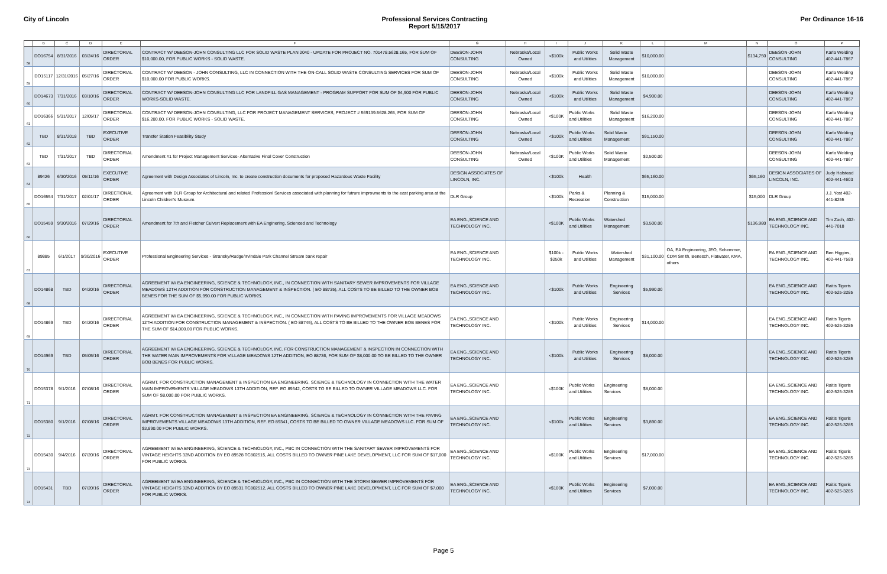City of Lincoln Professional Services Contracting
Report 5/15/2017
Per Ordinance 16-16
| | B | C | D | E | F | G | H | I | J | K | L | M | N | O | P |
| --- | --- | --- | --- | --- | --- | --- | --- | --- | --- | --- | --- | --- | --- | --- | --- |
| 58 | DO16754 | 8/31/2016 | 03/24/16 | DIRECTORIAL ORDER | CONTRACT W/ DEESON-JOHN CONSULTING LLC FOR SOLID WASTE PLAN 2040 - UPDATE FOR PROJECT NO. 701478.5628.165, FOR SUM OF $10,000.00, FOR PUBLIC WORKS - SOLID WASTE. | DEESON-JOHN CONSULTING | Nebraska/Local Owned | <$100k | Public Works and Utilities | Solid Waste Management | $10,000.00 | | $134,750 | DEESON-JOHN CONSULTING | Karla Welding 402-441-7867 |
| 59 | DO15117 | 12/31/2016 | 05/27/16 | DIRECTORIAL ORDER | CONTRACT W/ DEESON - JOHN CONSULTING, LLC IN CONNECTION WITH THE ON-CALL SOLID WASTE CONSULTING SERVICES FOR SUM OF $10,000.00 FOR PUBLIC WORKS. | DEESON-JOHN CONSULTING | Nebraska/Local Owned | <$100k | Public Works and Utilities | Solid Waste Management | $10,000.00 | | | DEESON-JOHN CONSULTING | Karla Welding 402-441-7867 |
| 60 | DO14673 | 7/31/2016 | 03/10/16 | DIRECTORIAL ORDER | CONTRACT W/ DEESON-JOHN CONSULTING LLC FOR LANDFILL GAS MANAGEMENT - PROGRAM SUPPORT FOR SUM OF $4,900 FOR PUBLIC WORKS-SOLID WASTE. | DEESON-JOHN CONSULTING | Nebraska/Local Owned | <$100k | Public Works and Utilities | Solid Waste Management | $4,900.00 | | | DEESON-JOHN CONSULTING | Karla Welding 402-441-7867 |
| 61 | DO16366 | 5/31/2017 | 12/05/17 | DIRECTORIAL ORDER | CONTRACT W/ DEESON-JOHN CONSULTING, LLC FOR PROJECT MANAGEMENT SERVICES, PROJECT # 569139.5628.265, FOR SUM OF $16,200.00, FOR PUBLIC WORKS - SOLID WASTE. | DEESON-JOHN CONSULTING | Nebraska/Local Owned | <$100K | Public Works and Utilities | Solid Waste Management | $16,200.00 | | | DEESON-JOHN CONSULTING | Karla Welding 402-441-7867 |
| 62 | TBD | 8/31/2018 | TBD | EXECUTIVE ORDER | Transfer Station Feasibility Study | DEESON-JOHN CONSULTING | Nebraska/Local Owned | <$100k | Public Works and Utilities | Solid Waste Management | $91,150.00 | | | DEESON-JOHN CONSULTING | Karla Welding 402-441-7867 |
| 63 | TBD | 7/31/2017 | TBD | DIRECTORIAL ORDER | Amendment #1 for Project Management Services- Alternative Final Cover Construction | DEESON-JOHN CONSULTING | Nebraska/Local Owned | <$100K | Public Works and Utilities | Solid Waste Management | $2,500.00 | | | DEESON-JOHN CONSULTING | Karla Welding 402-441-7867 |
| 64 | 89426 | 6/30/2016 | 05/11/16 | EXECUTIVE ORDER | Agreement with Design Associates of Lincoln, Inc. to create construction documents for proposed Hazardous Waste Facility | DESIGN ASSOCIATES OF LINCOLN, INC. | | <$100k | Health | | $65,160.00 | | $65,160 | DESIGN ASSOCIATES OF LINCOLN, INC. | Judy Halstead 402-441-4603 |
| 65 | DO16554 | 7/31/2017 | 02/01/17 | DIRECTIONAL ORDER | Agreement with DLR Group for Architectural and related Professionl Services associated with planning for futrure improvments to the east parking area at the Lincoln Children's Museum. | DLR Group | | <$100k | Parks & Recreation | Planning & Construction | $15,000.00 | | $15,000 | DLR Group | J.J. Yost 402-441-8255 |
| 66 | DO15459 | 9/30/2016 | 07/29/16 | DIRECTORIAL ORDER | Amendment for 7th and Fletcher Culvert Replacement with EA Enginering, Scienced and Technology | EA ENG.,SCIENCE AND TECHNOLOGY INC. | | <$100K | Public Works and Utilities | Watershed Management | $3,500.00 | | $136,980 | EA ENG.,SCIENCE AND TECHNOLOGY INC. | Tim Zach, 402-441-7018 |
| 67 | 89885 | 6/1/2017 | 9/30/2016 | EXECUTIVE ORDER | Professional Engineering Services - Stransky/Rudge/Irvindale Park Channel Stream bank repair | EA ENG.,SCIENCE AND TECHNOLOGY INC. | | $100k - $250k | Public Works and Utilities | Watershed Management | $31,100.00 | OA, EA Engineering, JEO, Schemmer, CDM Smith, Benesch, Flatwater, KMA, others | | EA ENG.,SCIENCE AND TECHNOLOGY INC. | Ben Higgins, 402-441-7589 |
| 68 | DO14868 | TBD | 04/20/16 | DIRECTORIAL ORDER | AGREEMENT W/ EA ENGINEERING, SCIENCE & TECHNOLOGY, INC., IN CONNECTION WITH SANITARY SEWER IMPROVEMENTS FOR VILLAGE MEADOWS 12TH ADDITION FOR CONSTRUCTION MANAGEMENT & INSPECTION. ( EO 88735), ALL COSTS TO BE BILLED TO THE OWNER BOB BENES FOR THE SUM OF $5,990.00 FOR PUBLIC WORKS. | EA ENG.,SCIENCE AND TECHNOLOGY INC. | | <$100k | Public Works and Utilities | Engineering Services | $5,990.00 | | | EA ENG.,SCIENCE AND TECHNOLOGY INC. | Raitis Tigeris 402-525-3285 |
| 69 | DO14869 | TBD | 04/20/16 | DIRECTORIAL ORDER | AGREEMENT W/ EA ENGINEERING, SCIENCE & TECHNOLOGY, INC., IN CONNECTION WITH PAVING IMPROVEMENTS FOR VILLAGE MEADOWS 12TH ADDITION FOR CONSTRUCTION MANAGEMENT & INSPECTION. ( EO 88745), ALL COSTS TO BE BILLED TO THE OWNER BOB BENES FOR THE SUM OF $14,000.00 FOR PUBLIC WORKS. | EA ENG.,SCIENCE AND TECHNOLOGY INC. | | <$100k | Public Works and Utilities | Engineering Services | $14,000.00 | | | EA ENG.,SCIENCE AND TECHNOLOGY INC. | Raitis Tigeris 402-525-3285 |
| 70 | DO14969 | TBD | 05/05/16 | DIRECTORIAL ORDER | AGREEMENT W/ EA ENGINEERING, SCIENCE & TECHNOLOGY, INC. FOR CONSTRUCTION MANAGEMENT & INSPECTION IN CONNECTION WITH THE WATER MAIN IMPROVEMENTS FOR VILLAGE MEADOWS 12TH ADDITION, EO 88736, FOR SUM OF $8,000.00 TO BE BILLED TO THE OWNER BOB BENES FOR PUBLIC WORKS. | EA ENG.,SCIENCE AND TECHNOLOGY INC. | | <$100k | Public Works and Utilities | Engineering Services | $8,000.00 | | | EA ENG.,SCIENCE AND TECHNOLOGY INC. | Raitis Tigeris 402-525-3285 |
| 71 | DO15378 | 9/1/2016 | 07/08/16 | DIRECTORIAL ORDER | AGRMT. FOR CONSTRUCTION MANAGEMENT & INSPECTION EA ENGINEERING, SCIENCE & TECHNOLOGY IN CONNECTION WITH THE WATER MAIN IMPROVEMENTS VILLAGE MEADOWS 13TH ADDITION, REF. EO 89342, COSTS TO BE BILLED TO OWNER VILLAGE MEADOWS LLC. FOR SUM OF $8,000.00 FOR PUBLIC WORKS. | EA ENG.,SCIENCE AND TECHNOLOGY INC. | | <$100K | Public Works and Utilities | Engineering Services | $8,000.00 | | | EA ENG.,SCIENCE AND TECHNOLOGY INC. | Raitis Tigeris 402-525-3285 |
| 72 | DO15380 | 9/1/2016 | 07/08/16 | DIRECTORIAL ORDER | AGRMT. FOR CONSTRUCTION MANAGEMENT & INSPECTION EA ENGINEERING, SCIENCE & TECHNOLOGY IN CONNECTION WITH THE PAVING IMPROVEMENTS VILLAGE MEADOWS 13TH ADDITION, REF. EO 89341, COSTS TO BE BILLED TO OWNER VILLAGE MEADOWS LLC. FOR SUM OF $3,890.00 FOR PUBLIC WORKS. | EA ENG.,SCIENCE AND TECHNOLOGY INC. | | <$100k | Public Works and Utilities | Engineering Services | $3,890.00 | | | EA ENG.,SCIENCE AND TECHNOLOGY INC. | Raitis Tigeris 402-525-3285 |
| 73 | DO15430 | 9/4/2016 | 07/20/16 | DIRECTORIAL ORDER | AGREEMENT W/ EA ENGINEERING, SCIENCE & TECHNOLOGY, INC., PBC IN CONNECTION WITH THE SANITARY SEWER IMPROVEMENTS FOR VINTAGE HEIGHTS 32ND ADDITION BY EO 89528 TC802515, ALL COSTS BILLED TO OWNER PINE LAKE DEVELOPMENT, LLC FOR SUM OF $17,000 FOR PUBLIC WORKS. | EA ENG.,SCIENCE AND TECHNOLOGY INC. | | <$100K | Public Works and Utilities | Engineering Services | $17,000.00 | | | EA ENG.,SCIENCE AND TECHNOLOGY INC. | Raitis Tigeris 402-525-3285 |
| 74 | DO15431 | TBD | 07/20/16 | DIRECTORIAL ORDER | AGREEMENT W/ EA ENGINEERING, SCIENCE & TECHNOLOGY, INC., PBC IN CONNECTION WITH THE STORM SEWER IMPROVEMENTS FOR VINTAGE HEIGHTS 32ND ADDITION BY EO 89531 TC802512, ALL COSTS BILLED TO OWNER PINE LAKE DEVELOPMENT, LLC FOR SUM OF $7,000 FOR PUBLIC WORKS. | EA ENG.,SCIENCE AND TECHNOLOGY INC. | | <$100K | Public Works and Utilities | Engineering Services | $7,000.00 | | | EA ENG.,SCIENCE AND TECHNOLOGY INC. | Raitis Tigeris 402-525-3285 |
Page 5